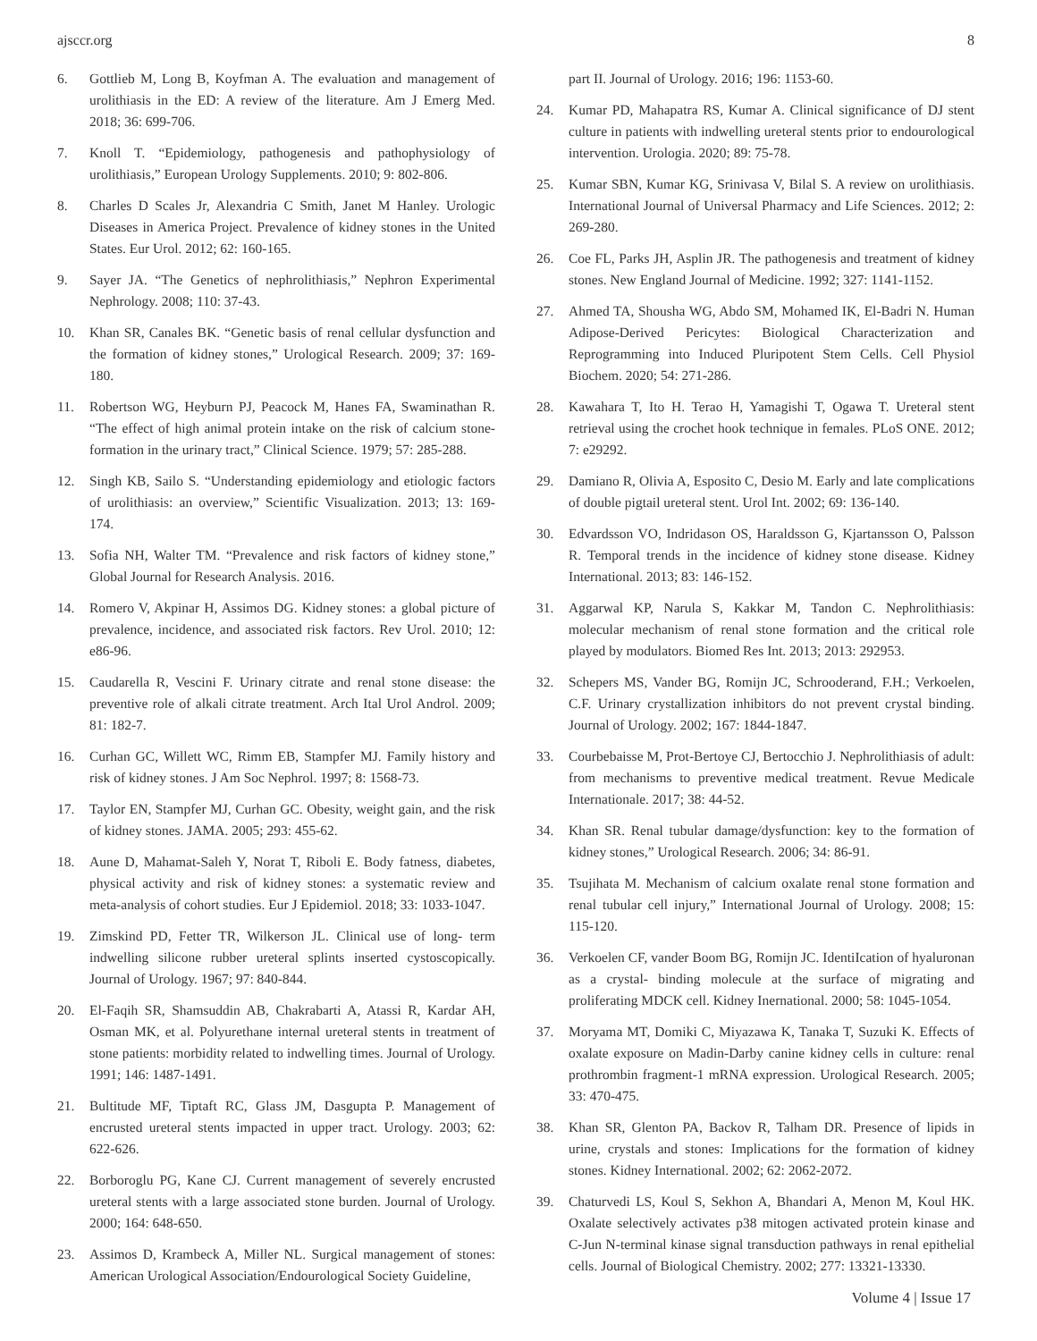ajsccr.org 8
6. Gottlieb M, Long B, Koyfman A. The evaluation and management of urolithiasis in the ED: A review of the literature. Am J Emerg Med. 2018; 36: 699-706.
7. Knoll T. “Epidemiology, pathogenesis and pathophysiology of urolithiasis,” European Urology Supplements. 2010; 9: 802-806.
8. Charles D Scales Jr, Alexandria C Smith, Janet M Hanley. Urologic Diseases in America Project. Prevalence of kidney stones in the United States. Eur Urol. 2012; 62: 160-165.
9. Sayer JA. “The Genetics of nephrolithiasis,” Nephron Experimental Nephrology. 2008; 110: 37-43.
10. Khan SR, Canales BK. “Genetic basis of renal cellular dysfunction and the formation of kidney stones,” Urological Research. 2009; 37: 169-180.
11. Robertson WG, Heyburn PJ, Peacock M, Hanes FA, Swaminathan R. “The effect of high animal protein intake on the risk of calcium stone-formation in the urinary tract,” Clinical Science. 1979; 57: 285-288.
12. Singh KB, Sailo S. “Understanding epidemiology and etiologic factors of urolithiasis: an overview,” Scientific Visualization. 2013; 13: 169-174.
13. Sofia NH, Walter TM. “Prevalence and risk factors of kidney stone,” Global Journal for Research Analysis. 2016.
14. Romero V, Akpinar H, Assimos DG. Kidney stones: a global picture of prevalence, incidence, and associated risk factors. Rev Urol. 2010; 12: e86-96.
15. Caudarella R, Vescini F. Urinary citrate and renal stone disease: the preventive role of alkali citrate treatment. Arch Ital Urol Androl. 2009; 81: 182-7.
16. Curhan GC, Willett WC, Rimm EB, Stampfer MJ. Family history and risk of kidney stones. J Am Soc Nephrol. 1997; 8: 1568-73.
17. Taylor EN, Stampfer MJ, Curhan GC. Obesity, weight gain, and the risk of kidney stones. JAMA. 2005; 293: 455-62.
18. Aune D, Mahamat-Saleh Y, Norat T, Riboli E. Body fatness, diabetes, physical activity and risk of kidney stones: a systematic review and meta-analysis of cohort studies. Eur J Epidemiol. 2018; 33: 1033-1047.
19. Zimskind PD, Fetter TR, Wilkerson JL. Clinical use of long- term indwelling silicone rubber ureteral splints inserted cystoscopically. Journal of Urology. 1967; 97: 840-844.
20. El-Faqih SR, Shamsuddin AB, Chakrabarti A, Atassi R, Kardar AH, Osman MK, et al. Polyurethane internal ureteral stents in treatment of stone patients: morbidity related to indwelling times. Journal of Urology. 1991; 146: 1487-1491.
21. Bultitude MF, Tiptaft RC, Glass JM, Dasgupta P. Management of encrusted ureteral stents impacted in upper tract. Urology. 2003; 62: 622-626.
22. Borboroglu PG, Kane CJ. Current management of severely encrusted ureteral stents with a large associated stone burden. Journal of Urology. 2000; 164: 648-650.
23. Assimos D, Krambeck A, Miller NL. Surgical management of stones: American Urological Association/Endourological Society Guideline,
part II. Journal of Urology. 2016; 196: 1153-60.
24. Kumar PD, Mahapatra RS, Kumar A. Clinical significance of DJ stent culture in patients with indwelling ureteral stents prior to endourological intervention. Urologia. 2020; 89: 75-78.
25. Kumar SBN, Kumar KG, Srinivasa V, Bilal S. A review on urolithiasis. International Journal of Universal Pharmacy and Life Sciences. 2012; 2: 269-280.
26. Coe FL, Parks JH, Asplin JR. The pathogenesis and treatment of kidney stones. New England Journal of Medicine. 1992; 327: 1141-1152.
27. Ahmed TA, Shousha WG, Abdo SM, Mohamed IK, El-Badri N. Human Adipose-Derived Pericytes: Biological Characterization and Reprogramming into Induced Pluripotent Stem Cells. Cell Physiol Biochem. 2020; 54: 271-286.
28. Kawahara T, Ito H. Terao H, Yamagishi T, Ogawa T. Ureteral stent retrieval using the crochet hook technique in females. PLoS ONE. 2012; 7: e29292.
29. Damiano R, Olivia A, Esposito C, Desio M. Early and late complications of double pigtail ureteral stent. Urol Int. 2002; 69: 136-140.
30. Edvardsson VO, Indridason OS, Haraldsson G, Kjartansson O, Palsson R. Temporal trends in the incidence of kidney stone disease. Kidney International. 2013; 83: 146-152.
31. Aggarwal KP, Narula S, Kakkar M, Tandon C. Nephrolithiasis: molecular mechanism of renal stone formation and the critical role played by modulators. Biomed Res Int. 2013; 2013: 292953.
32. Schepers MS, Vander BG, Romijn JC, Schrooderand, F.H.; Verkoelen, C.F. Urinary crystallization inhibitors do not prevent crystal binding. Journal of Urology. 2002; 167: 1844-1847.
33. Courbebaisse M, Prot-Bertoye CJ, Bertocchio J. Nephrolithiasis of adult: from mechanisms to preventive medical treatment. Revue Medicale Internationale. 2017; 38: 44-52.
34. Khan SR. Renal tubular damage/dysfunction: key to the formation of kidney stones,” Urological Research. 2006; 34: 86-91.
35. Tsujihata M. Mechanism of calcium oxalate renal stone formation and renal tubular cell injury,” International Journal of Urology. 2008; 15: 115-120.
36. Verkoelen CF, vander Boom BG, Romijn JC. IdentiIcation of hyaluronan as a crystal- binding molecule at the surface of migrating and proliferating MDCK cell. Kidney Inernational. 2000; 58: 1045-1054.
37. Moryama MT, Domiki C, Miyazawa K, Tanaka T, Suzuki K. Effects of oxalate exposure on Madin-Darby canine kidney cells in culture: renal prothrombin fragment-1 mRNA expression. Urological Research. 2005; 33: 470-475.
38. Khan SR, Glenton PA, Backov R, Talham DR. Presence of lipids in urine, crystals and stones: Implications for the formation of kidney stones. Kidney International. 2002; 62: 2062-2072.
39. Chaturvedi LS, Koul S, Sekhon A, Bhandari A, Menon M, Koul HK. Oxalate selectively activates p38 mitogen activated protein kinase and C-Jun N-terminal kinase signal transduction pathways in renal epithelial cells. Journal of Biological Chemistry. 2002; 277: 13321-13330.
Volume 4 | Issue 17